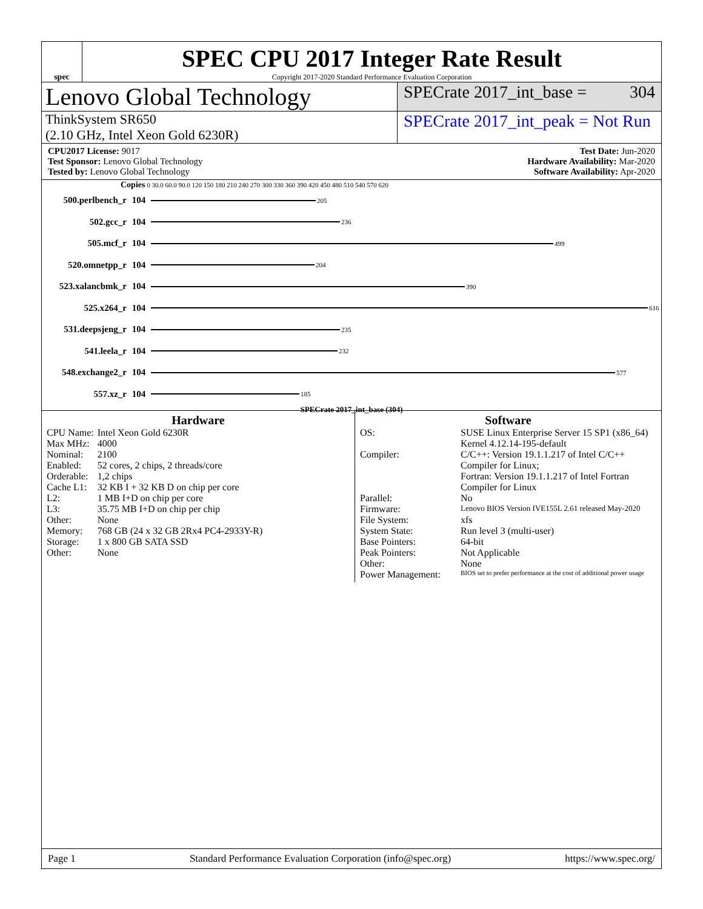spec
SPEC CPU 2017 Integer Rate Result
Copyright 2017-2020 Standard Performance Evaluation Corporation
Lenovo Global Technology
SPECrate 2017_int_base = 304
ThinkSystem SR650
(2.10 GHz, Intel Xeon Gold 6230R)
SPECrate 2017_int_peak = Not Run
CPU2017 License: 9017
Test Sponsor: Lenovo Global Technology
Tested by: Lenovo Global Technology
Test Date: Jun-2020
Hardware Availability: Mar-2020
Software Availability: Apr-2020
Copies 0 30.0 60.0 90.0 120 150 180 210 240 270 300 330 360 390 420 450 480 510 540 570 620
500.perlbench_r 104 205
502.gcc_r 104 236
505.mcf_r 104 499
520.omnetpp_r 104 204
523.xalancbmk_r 104 390
525.x264_r 104 616
531.deepsjeng_r 104 235
541.leela_r 104 232
548.exchange2_r 104 577
557.xz_r 104 185
SPECrate 2017_int_base (304)
Hardware
| CPU Name: | Intel Xeon Gold 6230R |
| Max MHz: | 4000 |
| Nominal: | 2100 |
| Enabled: | 52 cores, 2 chips, 2 threads/core |
| Orderable: | 1,2 chips |
| Cache L1: | 32 KB I + 32 KB D on chip per core |
| L2: | 1 MB I+D on chip per core |
| L3: | 35.75 MB I+D on chip per chip |
| Other: | None |
| Memory: | 768 GB (24 x 32 GB 2Rx4 PC4-2933Y-R) |
| Storage: | 1 x 800 GB SATA SSD |
| Other: | None |
Software
| OS: | SUSE Linux Enterprise Server 15 SP1 (x86_64) Kernel 4.12.14-195-default |
| Compiler: | C/C++: Version 19.1.1.217 of Intel C/C++ Compiler for Linux; Fortran: Version 19.1.1.217 of Intel Fortran Compiler for Linux |
| Parallel: | No |
| Firmware: | Lenovo BIOS Version IVE155L 2.61 released May-2020 |
| File System: | xfs |
| System State: | Run level 3 (multi-user) |
| Base Pointers: | 64-bit |
| Peak Pointers: | Not Applicable |
| Other: | None |
| Power Management: | BIOS set to prefer performance at the cost of additional power usage |
Page 1 Standard Performance Evaluation Corporation (info@spec.org) https://www.spec.org/